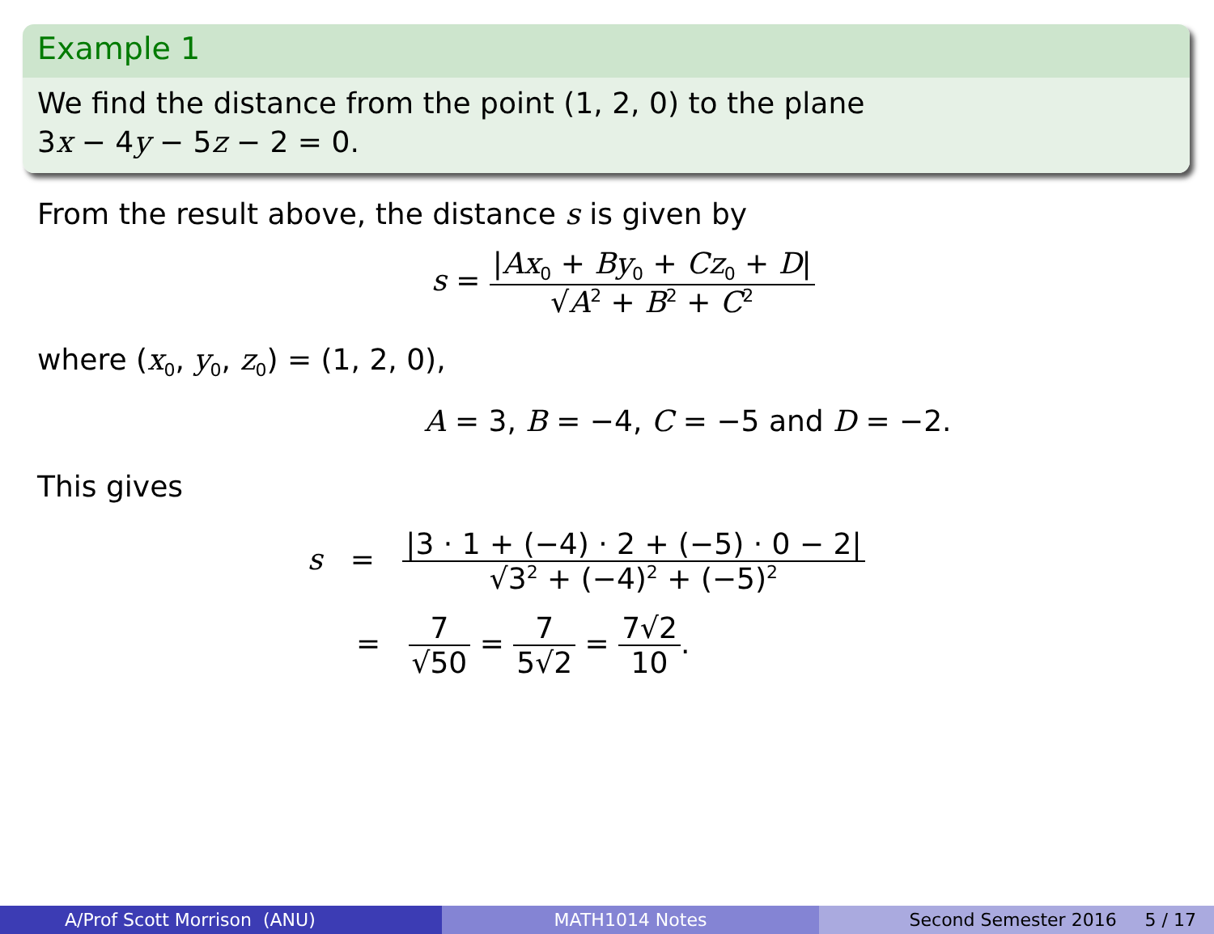Example 1
We find the distance from the point (1, 2, 0) to the plane
3x − 4y − 5z − 2 = 0.
From the result above, the distance s is given by
s = |Ax<sub>0</sub> + By<sub>0</sub> + Cz<sub>0</sub> + D| √A<sup>2</sup> + B<sup>2</sup> + C<sup>2</sup>
where (x<sub>0</sub>, y<sub>0</sub>, z<sub>0</sub>) = (1, 2, 0),
A = 3, B = −4, C = −5 and D = −2.
This gives
s = |3 · 1 + (−4) · 2 + (−5) · 0 − 2| √3<sup>2</sup> + (−4)<sup>2</sup> + (−5)<sup>2</sup>
= 7 √50 = 7 5√2 = 7√2 10.
A/Prof Scott Morrison (ANU) MATH1014 Notes Second Semester 2016 5 / 17